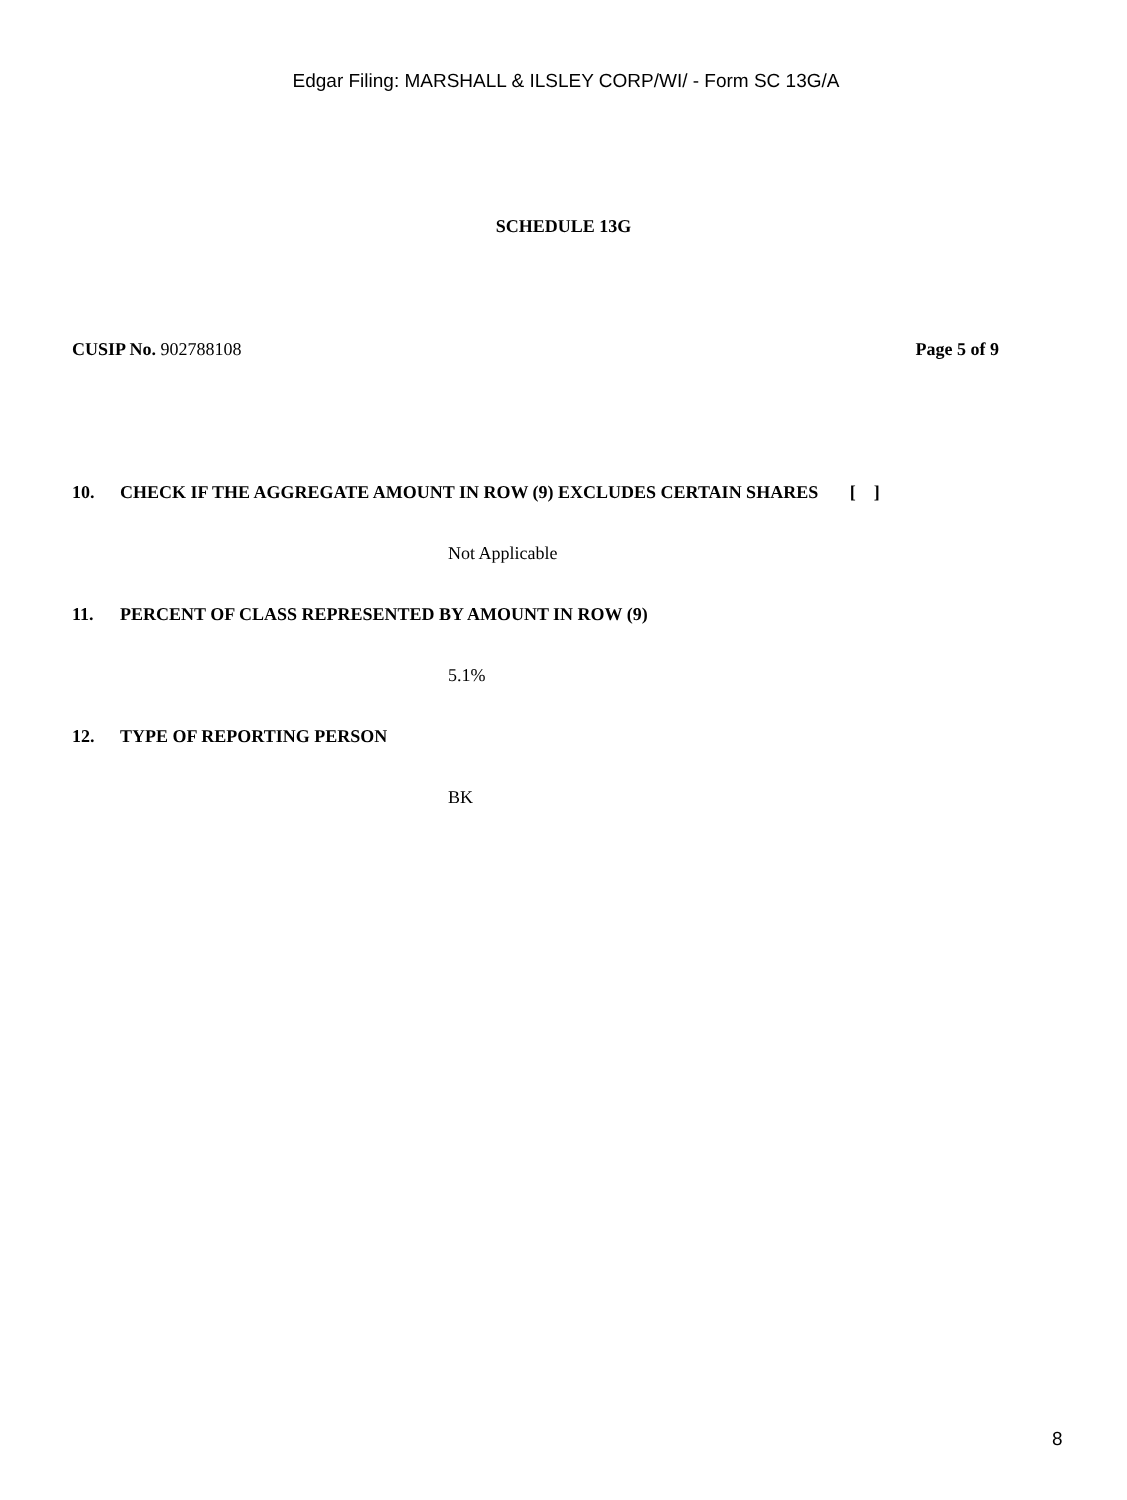Edgar Filing: MARSHALL & ILSLEY CORP/WI/ - Form SC 13G/A
SCHEDULE 13G
CUSIP No. 902788108 Page 5 of 9
10. CHECK IF THE AGGREGATE AMOUNT IN ROW (9) EXCLUDES CERTAIN SHARES [ ]
Not Applicable
11. PERCENT OF CLASS REPRESENTED BY AMOUNT IN ROW (9)
5.1%
12. TYPE OF REPORTING PERSON
BK
8